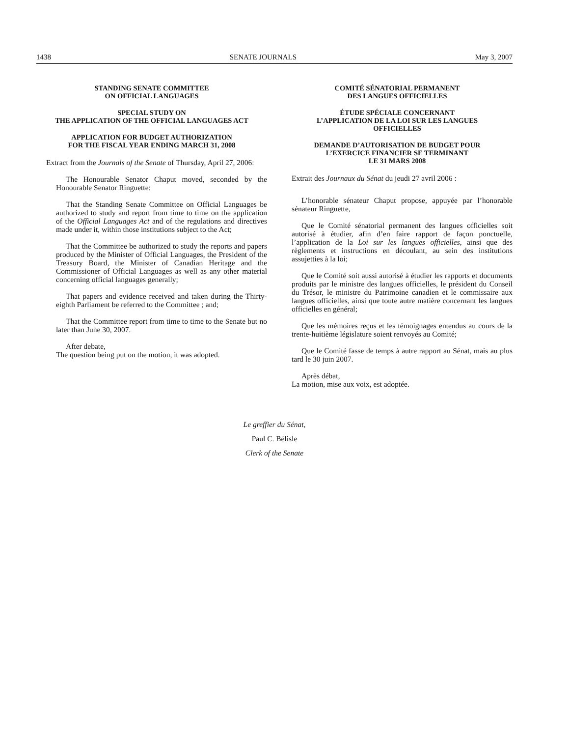1438 SENATE JOURNALS May 3, 2007
STANDING SENATE COMMITTEE
ON OFFICIAL LANGUAGES
SPECIAL STUDY ON
THE APPLICATION OF THE OFFICIAL LANGUAGES ACT
APPLICATION FOR BUDGET AUTHORIZATION
FOR THE FISCAL YEAR ENDING MARCH 31, 2008
Extract from the Journals of the Senate of Thursday, April 27, 2006:
The Honourable Senator Chaput moved, seconded by the Honourable Senator Ringuette:
That the Standing Senate Committee on Official Languages be authorized to study and report from time to time on the application of the Official Languages Act and of the regulations and directives made under it, within those institutions subject to the Act;
That the Committee be authorized to study the reports and papers produced by the Minister of Official Languages, the President of the Treasury Board, the Minister of Canadian Heritage and the Commissioner of Official Languages as well as any other material concerning official languages generally;
That papers and evidence received and taken during the Thirty-eighth Parliament be referred to the Committee ; and;
That the Committee report from time to time to the Senate but no later than June 30, 2007.
After debate,
The question being put on the motion, it was adopted.
COMITÉ SÉNATORIAL PERMANENT
DES LANGUES OFFICIELLES
ÉTUDE SPÉCIALE CONCERNANT
L’APPLICATION DE LA LOI SUR LES LANGUES
OFFICIELLES
DEMANDE D’AUTORISATION DE BUDGET POUR
L’EXERCICE FINANCIER SE TERMINANT
LE 31 MARS 2008
Extrait des Journaux du Sénat du jeudi 27 avril 2006 :
L’honorable sénateur Chaput propose, appuyée par l’honorable sénateur Ringuette,
Que le Comité sénatorial permanent des langues officielles soit autorisé à étudier, afin d’en faire rapport de façon ponctuelle, l’application de la Loi sur les langues officielles, ainsi que des règlements et instructions en découlant, au sein des institutions assujetties à la loi;
Que le Comité soit aussi autorisé à étudier les rapports et documents produits par le ministre des langues officielles, le président du Conseil du Trésor, le ministre du Patrimoine canadien et le commissaire aux langues officielles, ainsi que toute autre matière concernant les langues officielles en général;
Que les mémoires reçus et les témoignages entendus au cours de la trente-huitième législature soient renvoyés au Comité;
Que le Comité fasse de temps à autre rapport au Sénat, mais au plus tard le 30 juin 2007.
Après débat,
La motion, mise aux voix, est adoptée.
Le greffier du Sénat,
Paul C. Bélisle
Clerk of the Senate